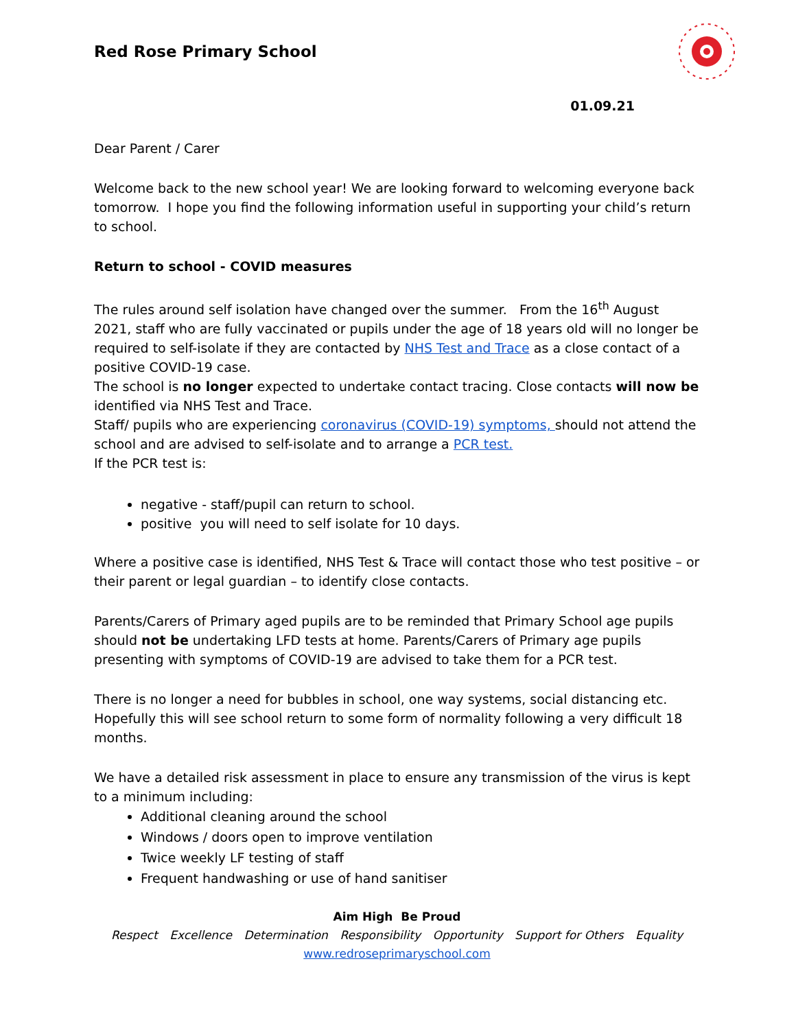Red Rose Primary School
01.09.21
Dear Parent / Carer
Welcome back to the new school year! We are looking forward to welcoming everyone back tomorrow. I hope you find the following information useful in supporting your child’s return to school.
Return to school - COVID measures
The rules around self isolation have changed over the summer. From the 16<sup>th</sup> August 2021, staff who are fully vaccinated or pupils under the age of 18 years old will no longer be required to self-isolate if they are contacted by NHS Test and Trace as a close contact of a positive COVID-19 case.
The school is no longer expected to undertake contact tracing. Close contacts will now be identified via NHS Test and Trace.
Staff/ pupils who are experiencing coronavirus (COVID-19) symptoms, should not attend the school and are advised to self-isolate and to arrange a PCR test.
If the PCR test is:
negative - staff/pupil can return to school.
positive you will need to self isolate for 10 days.
Where a positive case is identified, NHS Test & Trace will contact those who test positive – or their parent or legal guardian – to identify close contacts.
Parents/Carers of Primary aged pupils are to be reminded that Primary School age pupils should not be undertaking LFD tests at home. Parents/Carers of Primary age pupils presenting with symptoms of COVID-19 are advised to take them for a PCR test.
There is no longer a need for bubbles in school, one way systems, social distancing etc. Hopefully this will see school return to some form of normality following a very difficult 18 months.
We have a detailed risk assessment in place to ensure any transmission of the virus is kept to a minimum including:
Additional cleaning around the school
Windows / doors open to improve ventilation
Twice weekly LF testing of staff
Frequent handwashing or use of hand sanitiser
Aim High Be Proud
Respect Excellence Determination Responsibility Opportunity Support for Others Equality
www.redroseprimaryschool.com